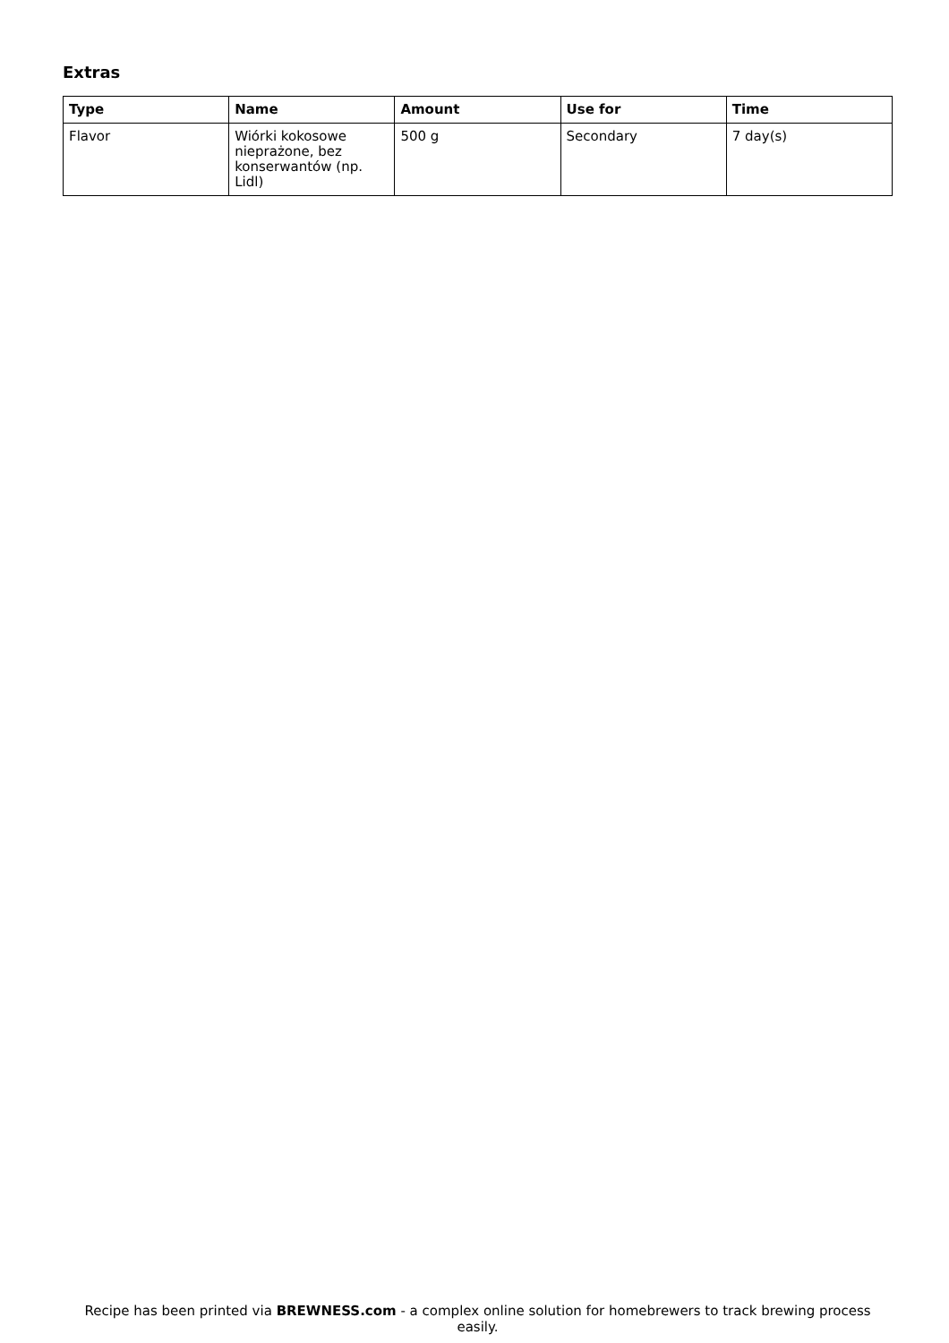Extras
| Type | Name | Amount | Use for | Time |
| --- | --- | --- | --- | --- |
| Flavor | Wiórki kokosowe nieprażone, bez konserwantów (np. Lidl) | 500 g | Secondary | 7 day(s) |
Recipe has been printed via BREWNESS.com - a complex online solution for homebrewers to track brewing process easily.